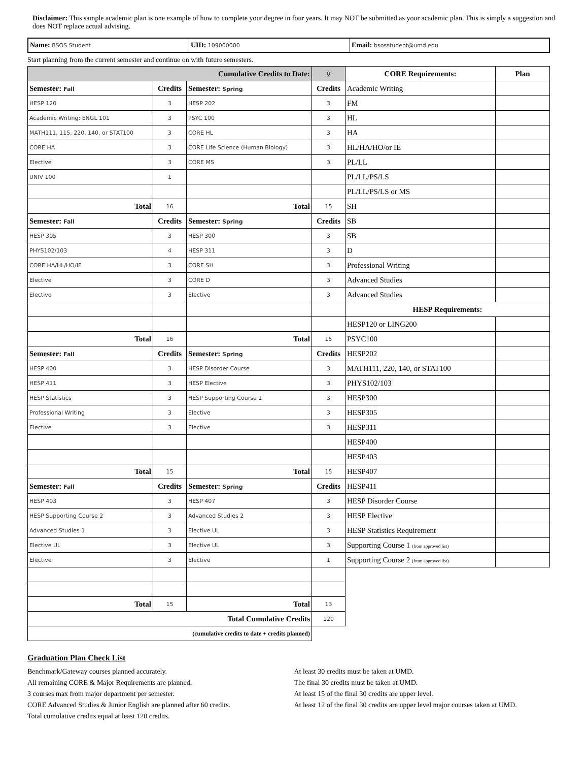Disclaimer: This sample academic plan is one example of how to complete your degree in four years. It may NOT be submitted as your academic plan. This is simply a suggestion and does NOT replace actual advising.
| Name: BSOS Student | UID: 109000000 | Email: bsosstudent@umd.edu |
Start planning from the current semester and continue on with future semesters.
| Cumulative Credits to Date: | | | 0 |
| Semester: Fall | Credits | Semester: Spring | Credits |
| HESP 120 | 3 | HESP 202 | 3 |
| Academic Writing: ENGL 101 | 3 | PSYC 100 | 3 |
| MATH111, 115, 220, 140, or STAT100 | 3 | CORE HL | 3 |
| CORE HA | 3 | CORE Life Science (Human Biology) | 3 |
| Elective | 3 | CORE MS | 3 |
| UNIV 100 | 1 | | |
| Total | 16 | Total | 15 |
| Semester: Fall | Credits | Semester: Spring | Credits |
| HESP 305 | 3 | HESP 300 | 3 |
| PHYS102/103 | 4 | HESP 311 | 3 |
| CORE HA/HL/HO/IE | 3 | CORE SH | 3 |
| Elective | 3 | CORE D | 3 |
| Elective | 3 | Elective | 3 |
| Total | 16 | Total | 15 |
| Semester: Fall | Credits | Semester: Spring | Credits |
| HESP 400 | 3 | HESP Disorder Course | 3 |
| HESP 411 | 3 | HESP Elective | 3 |
| HESP Statistics | 3 | HESP Supporting Course 1 | 3 |
| Professional Writing | 3 | Elective | 3 |
| Elective | 3 | Elective | 3 |
| Total | 15 | Total | 15 |
| Semester: Fall | Credits | Semester: Spring | Credits |
| HESP 403 | 3 | HESP 407 | 3 |
| HESP Supporting Course 2 | 3 | Advanced Studies 2 | 3 |
| Advanced Studies 1 | 3 | Elective UL | 3 |
| Elective UL | 3 | Elective UL | 3 |
| Elective | 3 | Elective | 1 |
| Total | 15 | Total | 13 |
| Total Cumulative Credits | | | 120 |
| (cumulative credits to date + credits planned) | | | |
| CORE Requirements: | Plan |
| --- | --- |
| Academic Writing | |
| FM | |
| HL | |
| HA | |
| HL/HA/HO/or IE | |
| PL/LL | |
| PL/LL/PS/LS | |
| PL/LL/PS/LS or MS | |
| SH | |
| SB | |
| SB | |
| D | |
| Professional Writing | |
| Advanced Studies | |
| Advanced Studies | |
| HESP Requirements: | |
| HESP120 or LING200 | |
| PSYC100 | |
| HESP202 | |
| MATH111, 220, 140, or STAT100 | |
| PHYS102/103 | |
| HESP300 | |
| HESP305 | |
| HESP311 | |
| HESP400 | |
| HESP403 | |
| HESP407 | |
| HESP411 | |
| HESP Disorder Course | |
| HESP Elective | |
| HESP Statistics Requirement | |
| Supporting Course 1 (from approved list) | |
| Supporting Course 2 (from approved list) | |
Graduation Plan Check List
Benchmark/Gateway courses planned accurately.
All remaining CORE & Major Requirements are planned.
3 courses max from major department per semester.
CORE Advanced Studies & Junior English are planned after 60 credits.
Total cumulative credits equal at least 120 credits.
At least 30 credits must be taken at UMD.
The final 30 credits must be taken at UMD.
At least 15 of the final 30 credits are upper level.
At least 12 of the final 30 credits are upper level major courses taken at UMD.